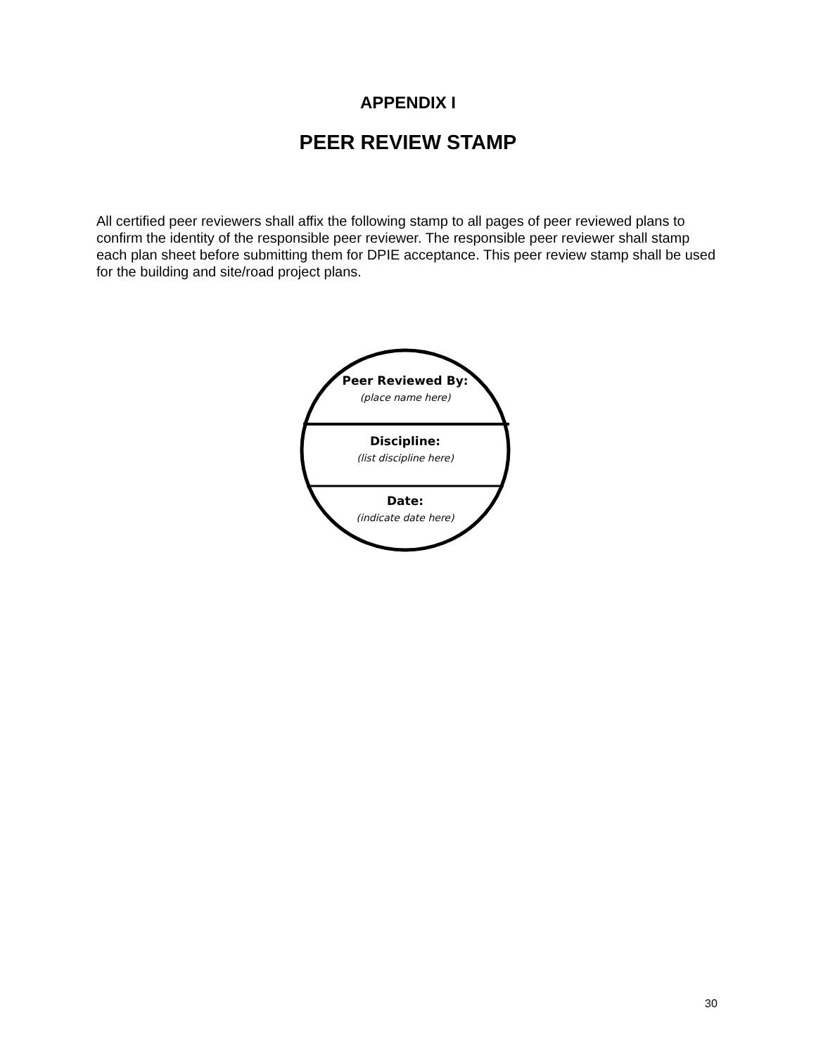APPENDIX I
PEER REVIEW STAMP
All certified peer reviewers shall affix the following stamp to all pages of peer reviewed plans to confirm the identity of the responsible peer reviewer. The responsible peer reviewer shall stamp each plan sheet before submitting them for DPIE acceptance. This peer review stamp shall be used for the building and site/road project plans.
Peer Reviewed By:
(place name here)
Discipline:
(list discipline here)
Date:
(indicate date here)
30